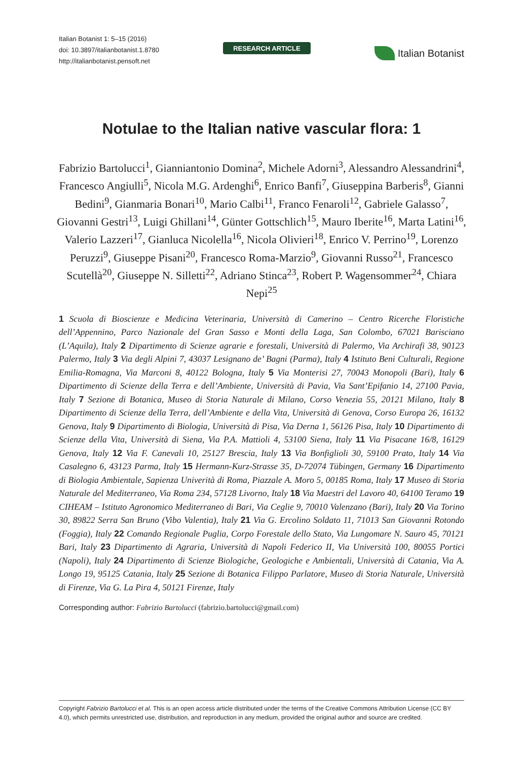Italian Botanist 1: 5–15 (2016)
doi: 10.3897/italianbotanist.1.8780
http://italianbotanist.pensoft.net
RESEARCH ARTICLE
Italian Botanist
Notulae to the Italian native vascular flora: 1
Fabrizio Bartolucci<sup>1</sup>, Gianniantonio Domina<sup>2</sup>, Michele Adorni<sup>3</sup>, Alessandro Alessandrini<sup>4</sup>, Francesco Angiulli<sup>5</sup>, Nicola M.G. Ardenghi<sup>6</sup>, Enrico Banfi<sup>7</sup>, Giuseppina Barberis<sup>8</sup>, Gianni Bedini<sup>9</sup>, Gianmaria Bonari<sup>10</sup>, Mario Calbi<sup>11</sup>, Franco Fenaroli<sup>12</sup>, Gabriele Galasso<sup>7</sup>, Giovanni Gestri<sup>13</sup>, Luigi Ghillani<sup>14</sup>, Günter Gottschlich<sup>15</sup>, Mauro Iberite<sup>16</sup>, Marta Latini<sup>16</sup>, Valerio Lazzeri<sup>17</sup>, Gianluca Nicolella<sup>16</sup>, Nicola Olivieri<sup>18</sup>, Enrico V. Perrino<sup>19</sup>, Lorenzo Peruzzi<sup>9</sup>, Giuseppe Pisani<sup>20</sup>, Francesco Roma-Marzio<sup>9</sup>, Giovanni Russo<sup>21</sup>, Francesco Scutellà<sup>20</sup>, Giuseppe N. Silletti<sup>22</sup>, Adriano Stinca<sup>23</sup>, Robert P. Wagensommer<sup>24</sup>, Chiara Nepi<sup>25</sup>
1 Scuola di Bioscienze e Medicina Veterinaria, Università di Camerino – Centro Ricerche Floristiche dell’Appennino, Parco Nazionale del Gran Sasso e Monti della Laga, San Colombo, 67021 Barisciano (L’Aquila), Italy 2 Dipartimento di Scienze agrarie e forestali, Università di Palermo, Via Archirafi 38, 90123 Palermo, Italy 3 Via degli Alpini 7, 43037 Lesignano de’ Bagni (Parma), Italy 4 Istituto Beni Culturali, Regione Emilia-Romagna, Via Marconi 8, 40122 Bologna, Italy 5 Via Monterisi 27, 70043 Monopoli (Bari), Italy 6 Dipartimento di Scienze della Terra e dell’Ambiente, Università di Pavia, Via Sant’Epifanio 14, 27100 Pavia, Italy 7 Sezione di Botanica, Museo di Storia Naturale di Milano, Corso Venezia 55, 20121 Milano, Italy 8 Dipartimento di Scienze della Terra, dell’Ambiente e della Vita, Università di Genova, Corso Europa 26, 16132 Genova, Italy 9 Dipartimento di Biologia, Università di Pisa, Via Derna 1, 56126 Pisa, Italy 10 Dipartimento di Scienze della Vita, Università di Siena, Via P.A. Mattioli 4, 53100 Siena, Italy 11 Via Pisacane 16/8, 16129 Genova, Italy 12 Via F. Canevali 10, 25127 Brescia, Italy 13 Via Bonfiglioli 30, 59100 Prato, Italy 14 Via Casalegno 6, 43123 Parma, Italy 15 Hermann-Kurz-Strasse 35, D-72074 Tübingen, Germany 16 Dipartimento di Biologia Ambientale, Sapienza Univerità di Roma, Piazzale A. Moro 5, 00185 Roma, Italy 17 Museo di Storia Naturale del Mediterraneo, Via Roma 234, 57128 Livorno, Italy 18 Via Maestri del Lavoro 40, 64100 Teramo 19 CIHEAM – Istituto Agronomico Mediterraneo di Bari, Via Ceglie 9, 70010 Valenzano (Bari), Italy 20 Via Torino 30, 89822 Serra San Bruno (Vibo Valentia), Italy 21 Via G. Ercolino Soldato 11, 71013 San Giovanni Rotondo (Foggia), Italy 22 Comando Regionale Puglia, Corpo Forestale dello Stato, Via Lungomare N. Sauro 45, 70121 Bari, Italy 23 Dipartimento di Agraria, Università di Napoli Federico II, Via Università 100, 80055 Portici (Napoli), Italy 24 Dipartimento di Scienze Biologiche, Geologiche e Ambientali, Università di Catania, Via A. Longo 19, 95125 Catania, Italy 25 Sezione di Botanica Filippo Parlatore, Museo di Storia Naturale, Università di Firenze, Via G. La Pira 4, 50121 Firenze, Italy
Corresponding author: Fabrizio Bartolucci (fabrizio.bartolucci@gmail.com)
Copyright Fabrizio Bartolucci et al. This is an open access article distributed under the terms of the Creative Commons Attribution License (CC BY 4.0), which permits unrestricted use, distribution, and reproduction in any medium, provided the original author and source are credited.